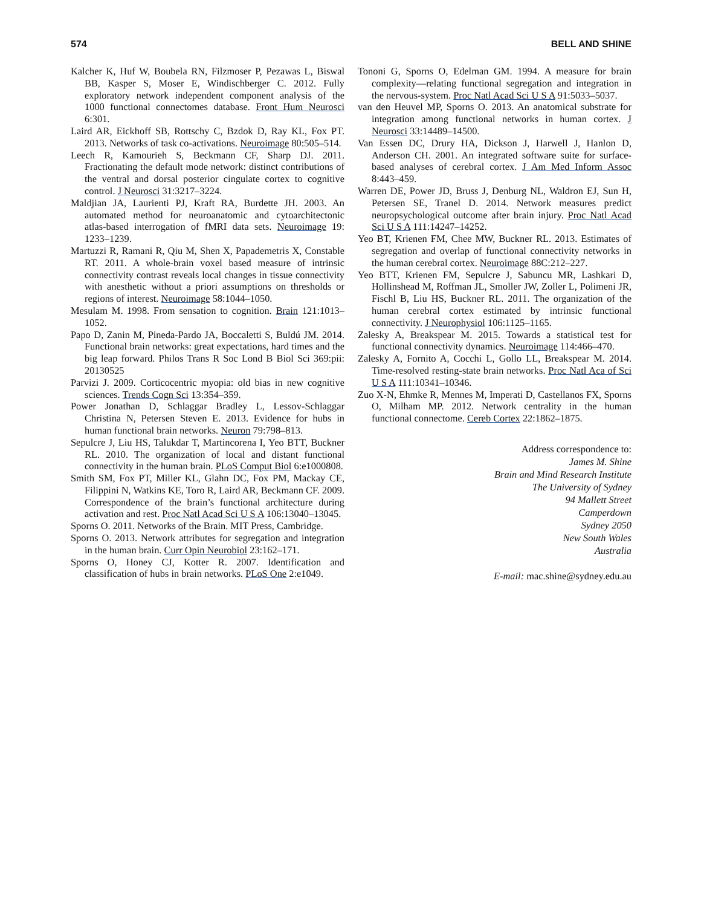574 BELL AND SHINE
Kalcher K, Huf W, Boubela RN, Filzmoser P, Pezawas L, Biswal BB, Kasper S, Moser E, Windischberger C. 2012. Fully exploratory network independent component analysis of the 1000 functional connectomes database. Front Hum Neurosci 6:301.
Laird AR, Eickhoff SB, Rottschy C, Bzdok D, Ray KL, Fox PT. 2013. Networks of task co-activations. Neuroimage 80:505–514.
Leech R, Kamourieh S, Beckmann CF, Sharp DJ. 2011. Fractionating the default mode network: distinct contributions of the ventral and dorsal posterior cingulate cortex to cognitive control. J Neurosci 31:3217–3224.
Maldjian JA, Laurienti PJ, Kraft RA, Burdette JH. 2003. An automated method for neuroanatomic and cytoarchitectonic atlas-based interrogation of fMRI data sets. Neuroimage 19: 1233–1239.
Martuzzi R, Ramani R, Qiu M, Shen X, Papademetris X, Constable RT. 2011. A whole-brain voxel based measure of intrinsic connectivity contrast reveals local changes in tissue connectivity with anesthetic without a priori assumptions on thresholds or regions of interest. Neuroimage 58:1044–1050.
Mesulam M. 1998. From sensation to cognition. Brain 121:1013–1052.
Papo D, Zanin M, Pineda-Pardo JA, Boccaletti S, Buldú JM. 2014. Functional brain networks: great expectations, hard times and the big leap forward. Philos Trans R Soc Lond B Biol Sci 369:pii: 20130525
Parvizi J. 2009. Corticocentric myopia: old bias in new cognitive sciences. Trends Cogn Sci 13:354–359.
Power Jonathan D, Schlaggar Bradley L, Lessov-Schlaggar Christina N, Petersen Steven E. 2013. Evidence for hubs in human functional brain networks. Neuron 79:798–813.
Sepulcre J, Liu HS, Talukdar T, Martincorena I, Yeo BTT, Buckner RL. 2010. The organization of local and distant functional connectivity in the human brain. PLoS Comput Biol 6:e1000808.
Smith SM, Fox PT, Miller KL, Glahn DC, Fox PM, Mackay CE, Filippini N, Watkins KE, Toro R, Laird AR, Beckmann CF. 2009. Correspondence of the brain’s functional architecture during activation and rest. Proc Natl Acad Sci U S A 106:13040–13045.
Sporns O. 2011. Networks of the Brain. MIT Press, Cambridge.
Sporns O. 2013. Network attributes for segregation and integration in the human brain. Curr Opin Neurobiol 23:162–171.
Sporns O, Honey CJ, Kotter R. 2007. Identification and classification of hubs in brain networks. PLoS One 2:e1049.
Tononi G, Sporns O, Edelman GM. 1994. A measure for brain complexity—relating functional segregation and integration in the nervous-system. Proc Natl Acad Sci U S A 91:5033–5037.
van den Heuvel MP, Sporns O. 2013. An anatomical substrate for integration among functional networks in human cortex. J Neurosci 33:14489–14500.
Van Essen DC, Drury HA, Dickson J, Harwell J, Hanlon D, Anderson CH. 2001. An integrated software suite for surface-based analyses of cerebral cortex. J Am Med Inform Assoc 8:443–459.
Warren DE, Power JD, Bruss J, Denburg NL, Waldron EJ, Sun H, Petersen SE, Tranel D. 2014. Network measures predict neuropsychological outcome after brain injury. Proc Natl Acad Sci U S A 111:14247–14252.
Yeo BT, Krienen FM, Chee MW, Buckner RL. 2013. Estimates of segregation and overlap of functional connectivity networks in the human cerebral cortex. Neuroimage 88C:212–227.
Yeo BTT, Krienen FM, Sepulcre J, Sabuncu MR, Lashkari D, Hollinshead M, Roffman JL, Smoller JW, Zoller L, Polimeni JR, Fischl B, Liu HS, Buckner RL. 2011. The organization of the human cerebral cortex estimated by intrinsic functional connectivity. J Neurophysiol 106:1125–1165.
Zalesky A, Breakspear M. 2015. Towards a statistical test for functional connectivity dynamics. Neuroimage 114:466–470.
Zalesky A, Fornito A, Cocchi L, Gollo LL, Breakspear M. 2014. Time-resolved resting-state brain networks. Proc Natl Aca of Sci U S A 111:10341–10346.
Zuo X-N, Ehmke R, Mennes M, Imperati D, Castellanos FX, Sporns O, Milham MP. 2012. Network centrality in the human functional connectome. Cereb Cortex 22:1862–1875.
Address correspondence to:
James M. Shine
Brain and Mind Research Institute
The University of Sydney
94 Mallett Street
Camperdown
Sydney 2050
New South Wales
Australia
E-mail: mac.shine@sydney.edu.au